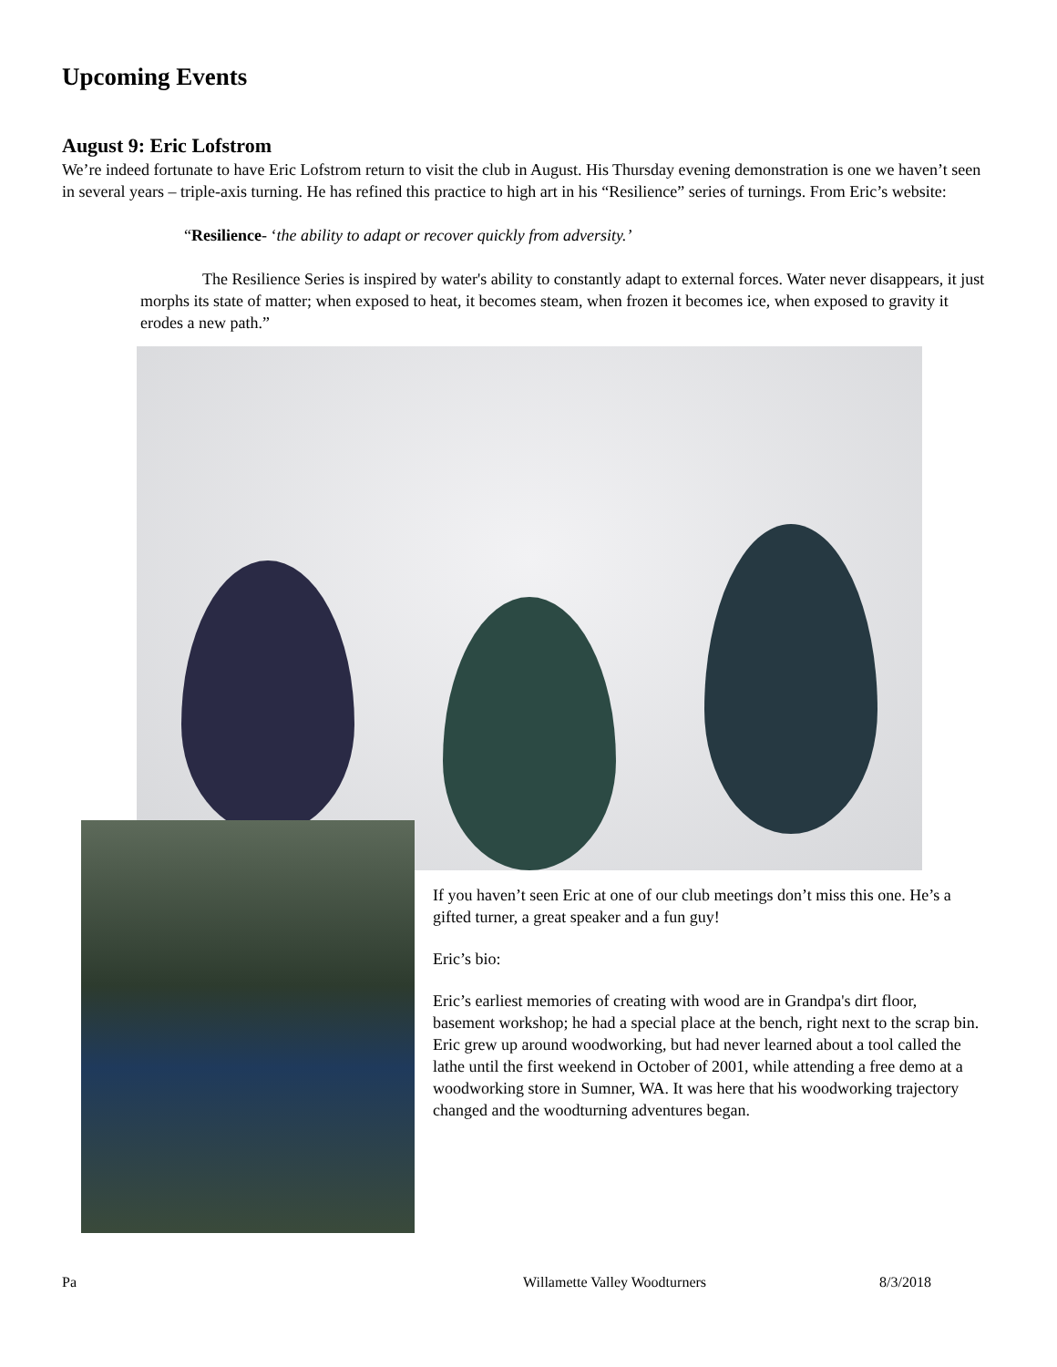Upcoming Events
August 9: Eric Lofstrom
We’re indeed fortunate to have Eric Lofstrom return to visit the club in August. His Thursday evening demonstration is one we haven’t seen in several years – triple-axis turning. He has refined this practice to high art in his “Resilience” series of turnings. From Eric’s website:
“Resilience- ‘the ability to adapt or recover quickly from adversity.’
The Resilience Series is inspired by water's ability to constantly adapt to external forces. Water never disappears, it just morphs its state of matter; when exposed to heat, it becomes steam, when frozen it becomes ice, when exposed to gravity it erodes a new path.”
If you haven’t seen Eric at one of our club meetings don’t miss this one. He’s a gifted turner, a great speaker and a fun guy!
Eric’s bio:
Eric’s earliest memories of creating with wood are in Grandpa's dirt floor, basement workshop; he had a special place at the bench, right next to the scrap bin. Eric grew up around woodworking, but had never learned about a tool called the lathe until the first weekend in October of 2001, while attending a free demo at a woodworking store in Sumner, WA. It was here that his woodworking trajectory changed and the woodturning adventures began.
Pa Willamette Valley Woodturners 8/3/2018